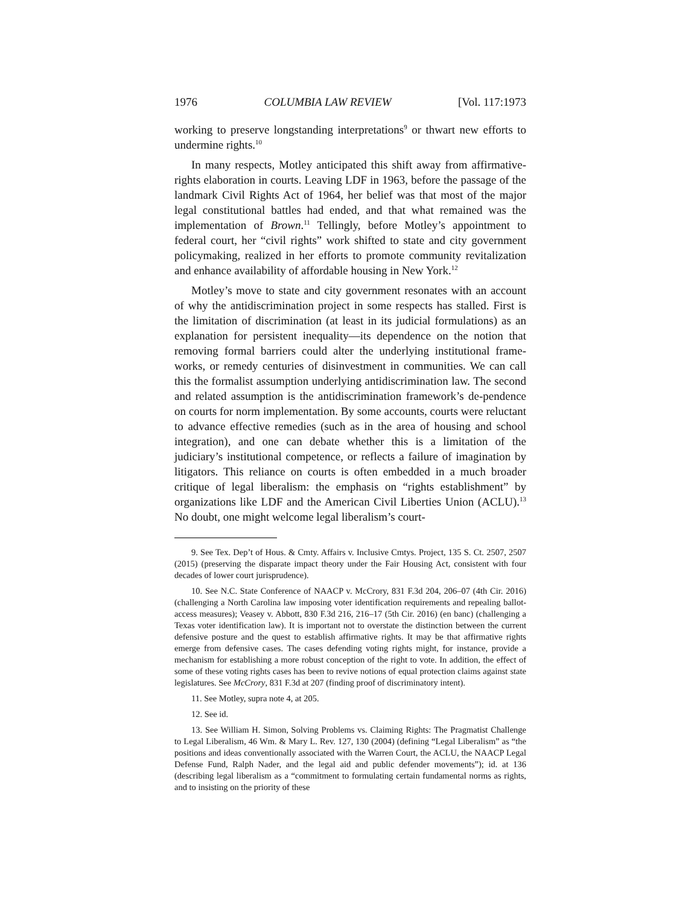1976 COLUMBIA LAW REVIEW [Vol. 117:1973
working to preserve longstanding interpretations<sup>9</sup> or thwart new efforts to undermine rights.<sup>10</sup>
In many respects, Motley anticipated this shift away from affirmative-rights elaboration in courts. Leaving LDF in 1963, before the passage of the landmark Civil Rights Act of 1964, her belief was that most of the major legal constitutional battles had ended, and that what remained was the implementation of Brown.<sup>11</sup> Tellingly, before Motley’s appointment to federal court, her “civil rights” work shifted to state and city government policymaking, realized in her efforts to promote community revitalization and enhance availability of affordable housing in New York.<sup>12</sup>
Motley’s move to state and city government resonates with an account of why the antidiscrimination project in some respects has stalled. First is the limitation of discrimination (at least in its judicial formulations) as an explanation for persistent inequality—its dependence on the notion that removing formal barriers could alter the underlying institutional frame-works, or remedy centuries of disinvestment in communities. We can call this the formalist assumption underlying antidiscrimination law. The second and related assumption is the antidiscrimination framework’s de-pendence on courts for norm implementation. By some accounts, courts were reluctant to advance effective remedies (such as in the area of housing and school integration), and one can debate whether this is a limitation of the judiciary’s institutional competence, or reflects a failure of imagination by litigators. This reliance on courts is often embedded in a much broader critique of legal liberalism: the emphasis on “rights establishment” by organizations like LDF and the American Civil Liberties Union (ACLU).<sup>13</sup> No doubt, one might welcome legal liberalism’s court-
9. See Tex. Dep’t of Hous. & Cmty. Affairs v. Inclusive Cmtys. Project, 135 S. Ct. 2507, 2507 (2015) (preserving the disparate impact theory under the Fair Housing Act, consistent with four decades of lower court jurisprudence).
10. See N.C. State Conference of NAACP v. McCrory, 831 F.3d 204, 206–07 (4th Cir. 2016) (challenging a North Carolina law imposing voter identification requirements and repealing ballot-access measures); Veasey v. Abbott, 830 F.3d 216, 216–17 (5th Cir. 2016) (en banc) (challenging a Texas voter identification law). It is important not to overstate the distinction between the current defensive posture and the quest to establish affirmative rights. It may be that affirmative rights emerge from defensive cases. The cases defending voting rights might, for instance, provide a mechanism for establishing a more robust conception of the right to vote. In addition, the effect of some of these voting rights cases has been to revive notions of equal protection claims against state legislatures. See McCrory, 831 F.3d at 207 (finding proof of discriminatory intent).
11. See Motley, supra note 4, at 205.
12. See id.
13. See William H. Simon, Solving Problems vs. Claiming Rights: The Pragmatist Challenge to Legal Liberalism, 46 Wm. & Mary L. Rev. 127, 130 (2004) (defining “Legal Liberalism” as “the positions and ideas conventionally associated with the Warren Court, the ACLU, the NAACP Legal Defense Fund, Ralph Nader, and the legal aid and public defender movements”); id. at 136 (describing legal liberalism as a “commitment to formulating certain fundamental norms as rights, and to insisting on the priority of these